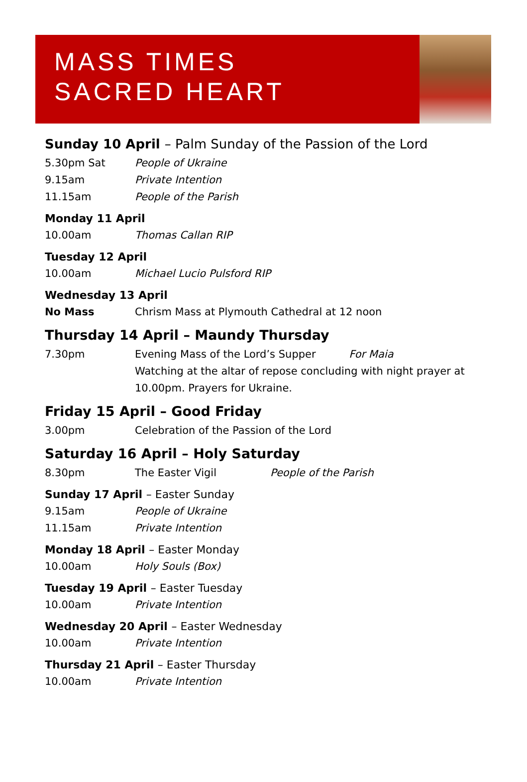MASS TIMES
SACRED HEART
Sunday 10 April – Palm Sunday of the Passion of the Lord
5.30pm Sat People of Ukraine
9.15am Private Intention
11.15am People of the Parish
Monday 11 April
10.00am Thomas Callan RIP
Tuesday 12 April
10.00am Michael Lucio Pulsford RIP
Wednesday 13 April
No Mass
Chrism Mass at Plymouth Cathedral at 12 noon
Thursday 14 April – Maundy Thursday
7.30pm Evening Mass of the Lord’s Supper For Maia
Watching at the altar of repose concluding with night prayer at 10.00pm. Prayers for Ukraine.
Friday 15 April – Good Friday
3.00pm
Celebration of the Passion of the Lord
Saturday 16 April – Holy Saturday
8.30pm The Easter Vigil People of the Parish
Sunday 17 April – Easter Sunday
9.15am People of Ukraine
11.15am Private Intention
Monday 18 April – Easter Monday
10.00am Holy Souls (Box)
Tuesday 19 April – Easter Tuesday
10.00am Private Intention
Wednesday 20 April – Easter Wednesday
10.00am Private Intention
Thursday 21 April – Easter Thursday
10.00am Private Intention